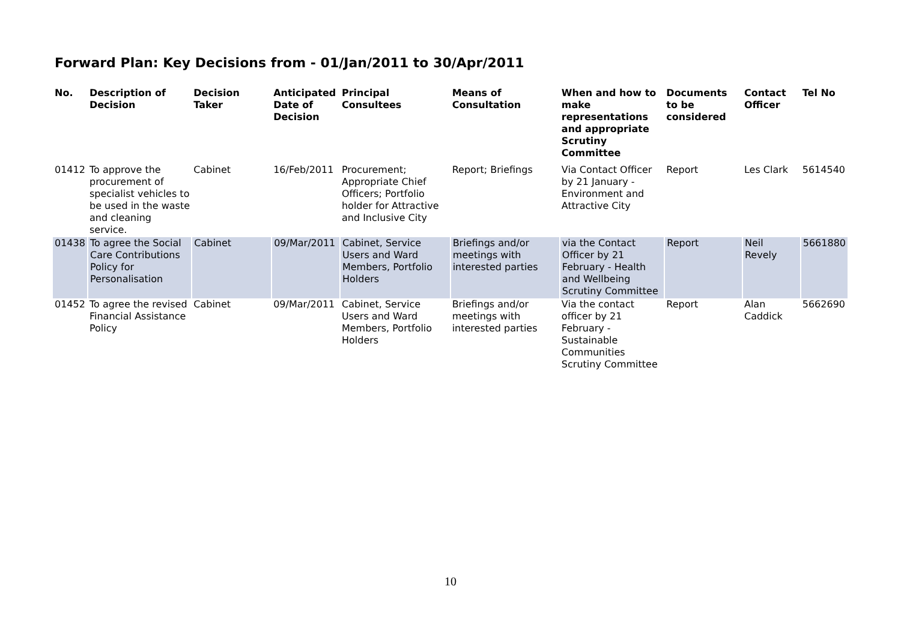Forward Plan: Key Decisions from - 01/Jan/2011 to 30/Apr/2011
| No. | Description of Decision | Decision Taker | Anticipated Date of Decision | Principal Consultees | Means of Consultation | When and how to make representations and appropriate Scrutiny Committee | Documents to be considered | Contact Officer | Tel No |
| --- | --- | --- | --- | --- | --- | --- | --- | --- | --- |
| 01412 | To approve the procurement of specialist vehicles to be used in the waste and cleaning service. | Cabinet | 16/Feb/2011 | Procurement; Appropriate Chief Officers; Portfolio holder for Attractive and Inclusive City | Report; Briefings | Via Contact Officer by 21 January - Environment and Attractive City | Report | Les Clark | 5614540 |
| 01438 | To agree the Social Care Contributions Policy for Personalisation | Cabinet | 09/Mar/2011 | Cabinet, Service Users and Ward Members, Portfolio Holders | Briefings and/or meetings with interested parties | via the Contact Officer by 21 February - Health and Wellbeing Scrutiny Committee | Report | Neil Revely | 5661880 |
| 01452 | To agree the revised Financial Assistance Policy | Cabinet | 09/Mar/2011 | Cabinet, Service Users and Ward Members, Portfolio Holders | Briefings and/or meetings with interested parties | Via the contact officer by 21 February - Sustainable Communities Scrutiny Committee | Report | Alan Caddick | 5662690 |
10